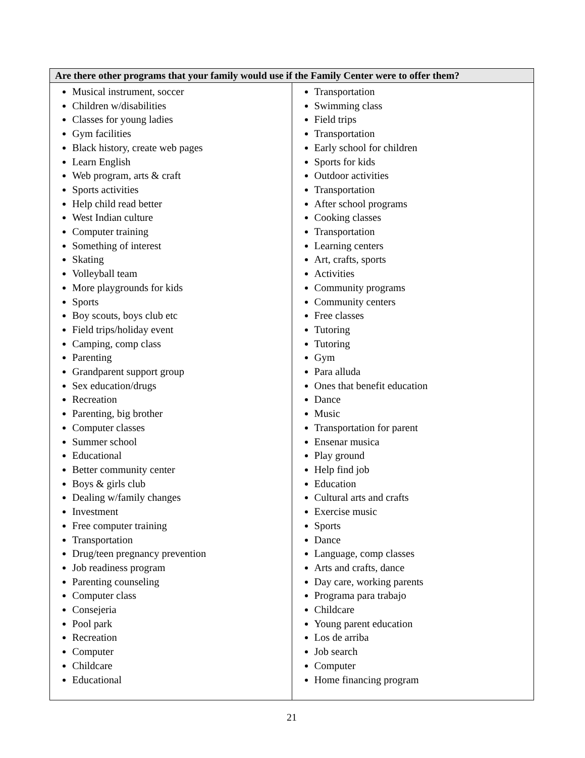| Are there other programs that your family would use if the Family Center were to offer them? | |
| --- | --- |
| Musical instrument, soccer Children w/disabilities Classes for young ladies Gym facilities Black history, create web pages Learn English Web program, arts & craft Sports activities Help child read better West Indian culture Computer training Something of interest Skating Volleyball team More playgrounds for kids Sports Boy scouts, boys club etc Field trips/holiday event Camping, comp class Parenting Grandparent support group Sex education/drugs Recreation Parenting, big brother Computer classes Summer school Educational Better community center Boys & girls club Dealing w/family changes Investment Free computer training Transportation Drug/teen pregnancy prevention Job readiness program Parenting counseling Computer class Consejeria Pool park Recreation Computer Childcare Educational | Transportation Swimming class Field trips Transportation Early school for children Sports for kids Outdoor activities Transportation After school programs Cooking classes Transportation Learning centers Art, crafts, sports Activities Community programs Community centers Free classes Tutoring Tutoring Gym Para alluda Ones that benefit education Dance Music Transportation for parent Ensenar musica Play ground Help find job Education Cultural arts and crafts Exercise music Sports Dance Language, comp classes Arts and crafts, dance Day care, working parents Programa para trabajo Childcare Young parent education Los de arriba Job search Computer Home financing program |
21